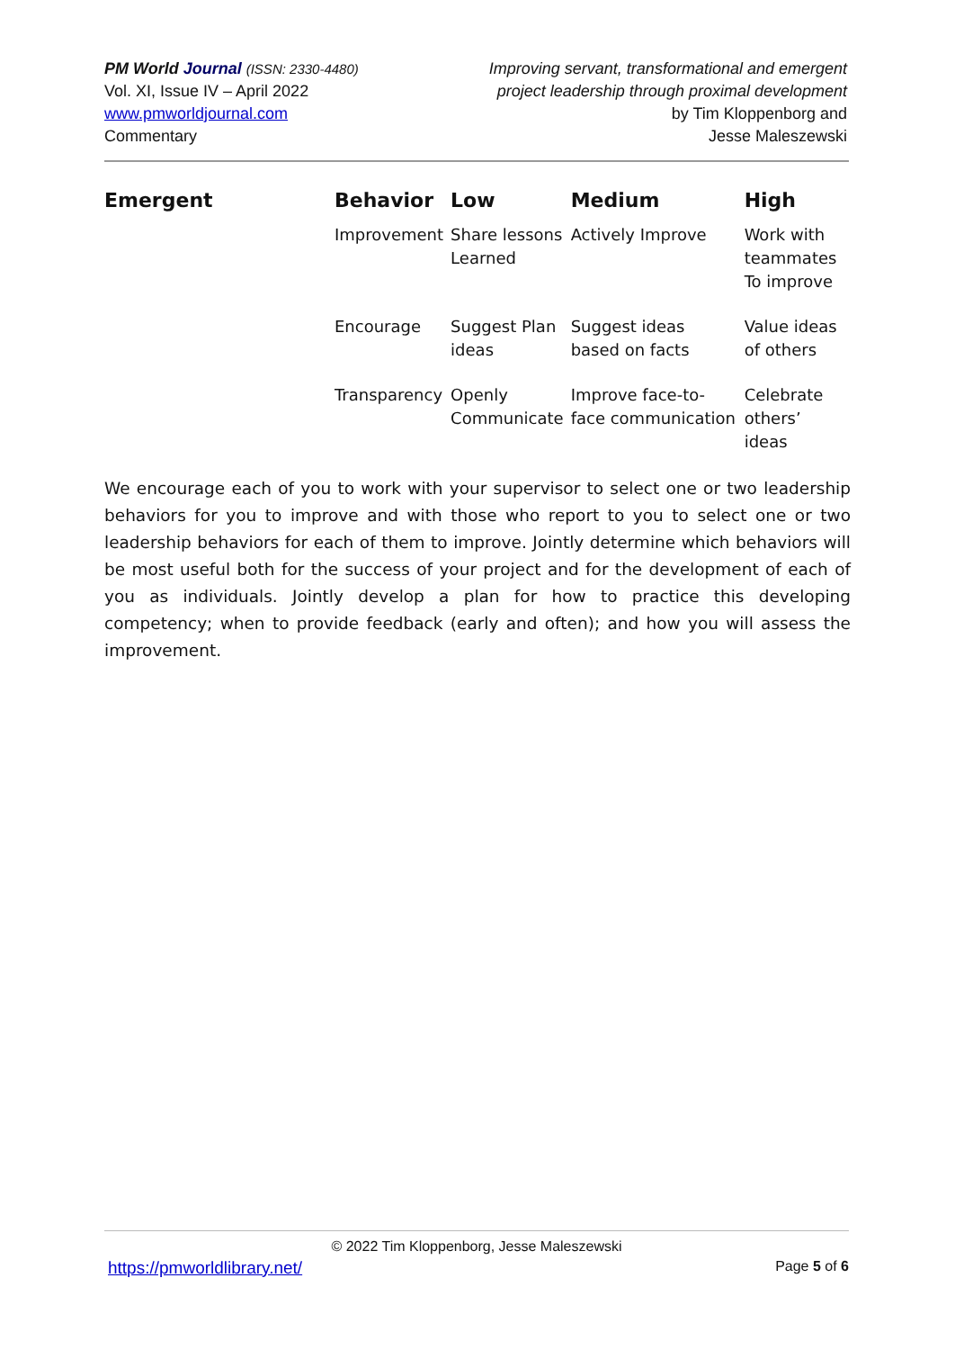PM World Journal (ISSN: 2330-4480)
Vol. XI, Issue IV – April 2022
www.pmworldjournal.com
Commentary
Improving servant, transformational and emergent
project leadership through proximal development
by Tim Kloppenborg and
Jesse Maleszewski
| Emergent | Behavior | Low | Medium | High |
| --- | --- | --- | --- | --- |
| | Improvement | Share lessons Learned | Actively Improve | Work with teammates To improve |
| | Encourage | Suggest Plan ideas | Suggest ideas based on facts | Value ideas of others |
| | Transparency | Openly Communicate | Improve face-to-face communication | Celebrate others’ ideas |
We encourage each of you to work with your supervisor to select one or two leadership behaviors for you to improve and with those who report to you to select one or two leadership behaviors for each of them to improve. Jointly determine which behaviors will be most useful both for the success of your project and for the development of each of you as individuals. Jointly develop a plan for how to practice this developing competency; when to provide feedback (early and often); and how you will assess the improvement.
© 2022 Tim Kloppenborg, Jesse Maleszewski
https://pmworldlibrary.net/ Page 5 of 6